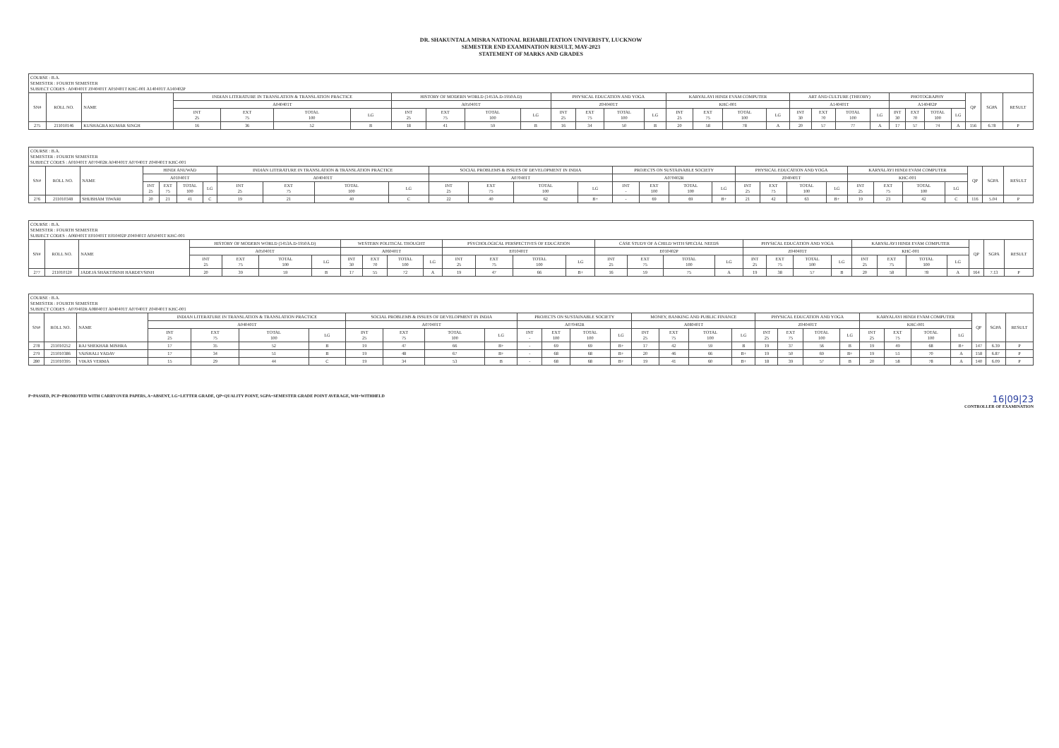DR. SHAKUNTALA MISRA NATIONAL REHABILITATION UNIVERISTY, LUCKNOW
SEMESTER END EXAMINATION RESULT, MAY-2023
STATEMENT OF MARKS AND GRADES
| COURSE : B.A. SEMESTER : FOURTH SEMESTER SUBJECT CODES : A040401T Z040401T A050401T KHC-001 A140401T A140402P | | | | | | | | | | | | | | | | | | | | | | | | | | | | | |
| SN# | ROLL NO. | NAME | INDIAN LITERATURE IN TRANSLATION & TRANSLATION PRACTICE | | | | HISTORY OF MODERN WORLD (1453A.D-1950A.D) | | | | PHYSICAL EDUCATION AND YOGA | | | | KARYALAYI HINDI EVAM COMPUTER | | | | ART AND CULTURE (THEORY) | | | | PHOTOGRAPHY | | | | QP | SGPA | RESULT |
| | | | A040401T | | | | A050401T | | | | Z040401T | | | | KHC-001 | | | | A140401T | | | | A140402P | | | | | | |
| | | | INT 25 | EXT 75 | TOTAL 100 | LG | INT 25 | EXT 75 | TOTAL 100 | LG | INT 25 | EXT 75 | TOTAL 100 | LG | INT 25 | EXT 75 | TOTAL 100 | LG | INT 30 | EXT 70 | TOTAL 100 | LG | INT 30 | EXT 70 | TOTAL 100 | LG | | | |
| 275 | 211010146 | KUSHAGRA KUMAR SINGH | 16 | 36 | 52 | B | 18 | 41 | 59 | B | 16 | 34 | 50 | B | 20 | 58 | 78 | A | 20 | 57 | 77 | A | 17 | 57 | 74 | A | 156 | 6.78 | P |
| COURSE : B.A. SEMESTER : FOURTH SEMESTER SUBJECT CODES : A010401T A070402R A040401T A070401T Z040401T KHC-001 | | | | | | | | | | | | | | | | | | | | | | | | | | | | | |
| SN# | ROLL NO. | NAME | HINDI ANUWAD | | | | INDIAN LITERATURE IN TRANSLATION & TRANSLATION PRACTICE | | | | SOCIAL PROBLEMS & ISSUES OF DEVELOPMENT IN INDIA | | | | PROJECTS ON SUSTAINABLE SOCIETY | | | | PHYSICAL EDUCATION AND YOGA | | | | KARYALAYI HINDI EVAM COMPUTER | | | | QP | SGPA | RESULT |
| | | | A010401T | | | | A040401T | | | | A070401T | | | | A070402R | | | | Z040401T | | | | KHC-001 | | | | | | |
| | | | INT 25 | EXT 75 | TOTAL 100 | LG | INT 25 | EXT 75 | TOTAL 100 | LG | INT 25 | EXT 75 | TOTAL 100 | LG | INT - | EXT 100 | TOTAL 100 | LG | INT 25 | EXT 75 | TOTAL 100 | LG | INT 25 | EXT 75 | TOTAL 100 | LG | | | |
| 276 | 211010348 | SHUBHAM TIWARI | 20 | 21 | 41 | C | 19 | 21 | 40 | C | 22 | 40 | 62 | B+ | - | 69 | 69 | B+ | 21 | 42 | 63 | B+ | 19 | 23 | 42 | C | 116 | 5.04 | P |
| COURSE : B.A. SEMESTER : FOURTH SEMESTER SUBJECT CODES : A060401T E010401T E010402P Z040401T A050401T KHC-001 | | | | | | | | | | | | | | | | | | | | | | | | | | | | | |
| SN# | ROLL NO. | NAME | HISTORY OF MODERN WORLD (1453A.D-1950A.D) | | | | WESTERN POLITICAL THOUGHT | | | | PSYCHOLOGICAL PERSPECTIVES OF EDUCATION | | | | CASE STUDY OF A CHILD WITH SPECIAL NEEDS | | | | PHYSICAL EDUCATION AND YOGA | | | | KARYALAYI HINDI EVAM COMPUTER | | | | QP | SGPA | RESULT |
| | | | A050401T | | | | A060401T | | | | E010401T | | | | E010402P | | | | Z040401T | | | | KHC-001 | | | | | | |
| | | | INT 25 | EXT 75 | TOTAL 100 | LG | INT 30 | EXT 70 | TOTAL 100 | LG | INT 25 | EXT 75 | TOTAL 100 | LG | INT 25 | EXT 75 | TOTAL 100 | LG | INT 25 | EXT 75 | TOTAL 100 | LG | INT 25 | EXT 75 | TOTAL 100 | LG | | | |
| 277 | 211010120 | JADEJA SHAKTISINH HARDEVSINH | 20 | 39 | 59 | B | 17 | 55 | 72 | A | 19 | 47 | 66 | B+ | 16 | 59 | 75 | A | 19 | 38 | 57 | B | 20 | 58 | 78 | A | 164 | 7.13 | P |
| COURSE : B.A. SEMESTER : FOURTH SEMESTER SUBJECT CODES : A070402R A080401T A040401T A070401T Z040401T KHC-001 | | | | | | | | | | | | | | | | | | | | | | | | | | | | | |
| SN# | ROLL NO. | NAME | INDIAN LITERATURE IN TRANSLATION & TRANSLATION PRACTICE | | | | SOCIAL PROBLEMS & ISSUES OF DEVELOPMENT IN INDIA | | | | PROJECTS ON SUSTAINABLE SOCIETY | | | | MONEY, BANKING AND PUBLIC FINANCE | | | | PHYSICAL EDUCATION AND YOGA | | | | KARYALAYI HINDI EVAM COMPUTER | | | | QP | SGPA | RESULT |
| | | | A040401T | | | | A070401T | | | | A070402R | | | | A080401T | | | | Z040401T | | | | KHC-001 | | | | | | |
| | | | INT 25 | EXT 75 | TOTAL 100 | LG | INT 25 | EXT 75 | TOTAL 100 | LG | INT - | EXT 100 | TOTAL 100 | LG | INT 25 | EXT 75 | TOTAL 100 | LG | INT 25 | EXT 75 | TOTAL 100 | LG | INT 25 | EXT 75 | TOTAL 100 | LG | | | |
| 278 | 211010252 | RAJ SHEKHAR MISHRA | 17 | 35 | 52 | B | 19 | 47 | 66 | B+ | - | 69 | 69 | B+ | 17 | 42 | 59 | B | 19 | 37 | 56 | B | 19 | 49 | 68 | B+ | 147 | 6.39 | P |
| 279 | 211010386 | VAISHALI YADAV | 17 | 34 | 51 | B | 19 | 48 | 67 | B+ | - | 68 | 68 | B+ | 20 | 46 | 66 | B+ | 19 | 50 | 69 | B+ | 19 | 51 | 70 | A | 158 | 6.87 | P |
| 280 | 211010395 | VIKAS VERMA | 15 | 29 | 44 | C | 19 | 34 | 53 | B | - | 68 | 68 | B+ | 19 | 41 | 60 | B+ | 18 | 39 | 57 | B | 20 | 58 | 78 | A | 140 | 6.09 | P |
P=PASSED, PCP=PROMOTED WITH CARRYOVER PAPERS, A=ABSENT, LG=LETTER GRADE, QP=QUALITY POINT, SGPA=SEMESTER GRADE POINT AVERAGE, WH=WITHHELD
16|09|23
CONTROLLER OF EXAMINATION